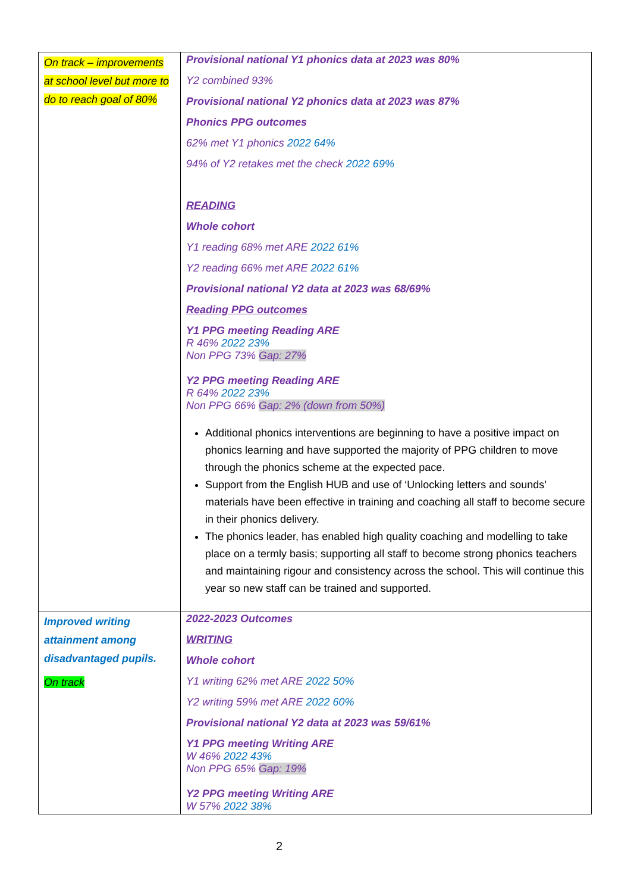| On track – improvements at school level but more to do to reach goal of 80% | Provisional national Y1 phonics data at 2023 was 80% Y2 combined 93% Provisional national Y2 phonics data at 2023 was 87% Phonics PPG outcomes 62% met Y1 phonics 2022 64% 94% of Y2 retakes met the check 2022 69% READING Whole cohort Y1 reading 68% met ARE 2022 61% Y2 reading 66% met ARE 2022 61% Provisional national Y2 data at 2023 was 68/69% Reading PPG outcomes Y1 PPG meeting Reading ARE R 46% 2022 23% Non PPG 73% Gap: 27% Y2 PPG meeting Reading ARE R 64% 2022 23% Non PPG 66% Gap: 2% (down from 50%) Additional phonics interventions are beginning to have a positive impact on phonics learning and have supported the majority of PPG children to move through the phonics scheme at the expected pace. Support from the English HUB and use of ‘Unlocking letters and sounds’ materials have been effective in training and coaching all staff to become secure in their phonics delivery. The phonics leader, has enabled high quality coaching and modelling to take place on a termly basis; supporting all staff to become strong phonics teachers and maintaining rigour and consistency across the school. This will continue this year so new staff can be trained and supported. |
| Improved writing attainment among disadvantaged pupils. On track | 2022-2023 Outcomes WRITING Whole cohort Y1 writing 62% met ARE 2022 50% Y2 writing 59% met ARE 2022 60% Provisional national Y2 data at 2023 was 59/61% Y1 PPG meeting Writing ARE W 46% 2022 43% Non PPG 65% Gap: 19% Y2 PPG meeting Writing ARE W 57% 2022 38% |
2